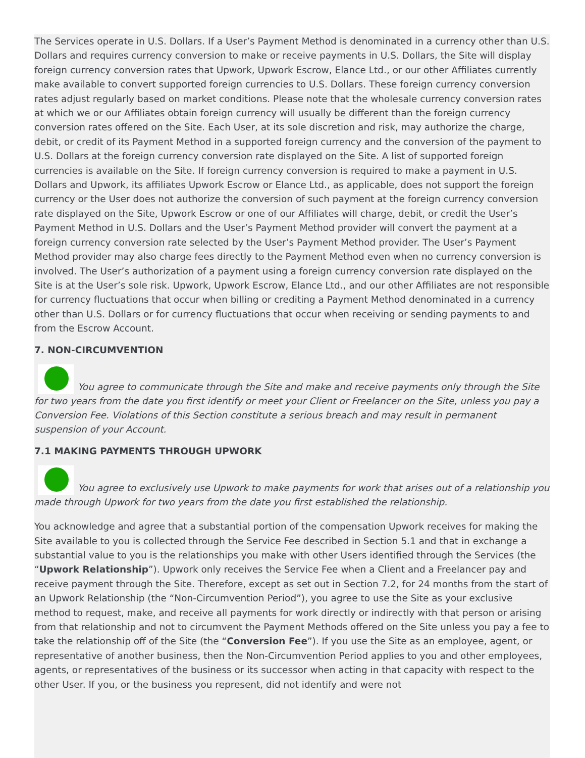The Services operate in U.S. Dollars. If a User’s Payment Method is denominated in a currency other than U.S. Dollars and requires currency conversion to make or receive payments in U.S. Dollars, the Site will display foreign currency conversion rates that Upwork, Upwork Escrow, Elance Ltd., or our other Affiliates currently make available to convert supported foreign currencies to U.S. Dollars. These foreign currency conversion rates adjust regularly based on market conditions. Please note that the wholesale currency conversion rates at which we or our Affiliates obtain foreign currency will usually be different than the foreign currency conversion rates offered on the Site. Each User, at its sole discretion and risk, may authorize the charge, debit, or credit of its Payment Method in a supported foreign currency and the conversion of the payment to U.S. Dollars at the foreign currency conversion rate displayed on the Site. A list of supported foreign currencies is available on the Site. If foreign currency conversion is required to make a payment in U.S. Dollars and Upwork, its affiliates Upwork Escrow or Elance Ltd., as applicable, does not support the foreign currency or the User does not authorize the conversion of such payment at the foreign currency conversion rate displayed on the Site, Upwork Escrow or one of our Affiliates will charge, debit, or credit the User’s Payment Method in U.S. Dollars and the User’s Payment Method provider will convert the payment at a foreign currency conversion rate selected by the User’s Payment Method provider. The User’s Payment Method provider may also charge fees directly to the Payment Method even when no currency conversion is involved. The User’s authorization of a payment using a foreign currency conversion rate displayed on the Site is at the User’s sole risk. Upwork, Upwork Escrow, Elance Ltd., and our other Affiliates are not responsible for currency fluctuations that occur when billing or crediting a Payment Method denominated in a currency other than U.S. Dollars or for currency fluctuations that occur when receiving or sending payments to and from the Escrow Account.
7. NON-CIRCUMVENTION
You agree to communicate through the Site and make and receive payments only through the Site for two years from the date you first identify or meet your Client or Freelancer on the Site, unless you pay a Conversion Fee. Violations of this Section constitute a serious breach and may result in permanent suspension of your Account.
7.1 MAKING PAYMENTS THROUGH UPWORK
You agree to exclusively use Upwork to make payments for work that arises out of a relationship you made through Upwork for two years from the date you first established the relationship.
You acknowledge and agree that a substantial portion of the compensation Upwork receives for making the Site available to you is collected through the Service Fee described in Section 5.1 and that in exchange a substantial value to you is the relationships you make with other Users identified through the Services (the “Upwork Relationship”). Upwork only receives the Service Fee when a Client and a Freelancer pay and receive payment through the Site. Therefore, except as set out in Section 7.2, for 24 months from the start of an Upwork Relationship (the “Non-Circumvention Period”), you agree to use the Site as your exclusive method to request, make, and receive all payments for work directly or indirectly with that person or arising from that relationship and not to circumvent the Payment Methods offered on the Site unless you pay a fee to take the relationship off of the Site (the “Conversion Fee”). If you use the Site as an employee, agent, or representative of another business, then the Non-Circumvention Period applies to you and other employees, agents, or representatives of the business or its successor when acting in that capacity with respect to the other User. If you, or the business you represent, did not identify and were not